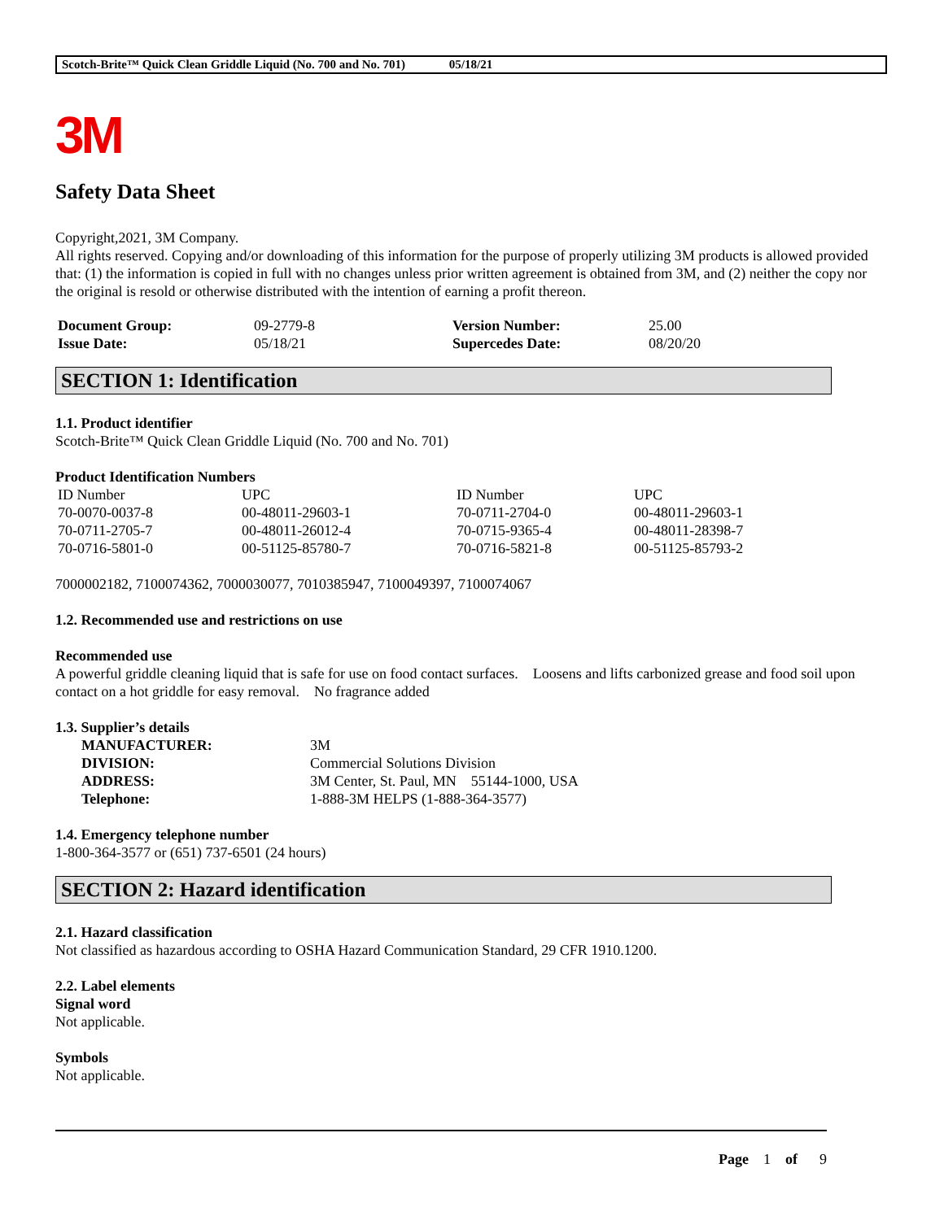Scotch-Brite™ Quick Clean Griddle Liquid (No. 700 and No. 701) 05/18/21
3M
Safety Data Sheet
Copyright,2021, 3M Company.
All rights reserved. Copying and/or downloading of this information for the purpose of properly utilizing 3M products is allowed provided that: (1) the information is copied in full with no changes unless prior written agreement is obtained from 3M, and (2) neither the copy nor the original is resold or otherwise distributed with the intention of earning a profit thereon.
| Document Group: | 09-2779-8 | Version Number: | 25.00 |
| Issue Date: | 05/18/21 | Supercedes Date: | 08/20/20 |
SECTION 1: Identification
1.1. Product identifier
Scotch-Brite™ Quick Clean Griddle Liquid (No. 700 and No. 701)
Product Identification Numbers
| ID Number | UPC | ID Number | UPC |
| 70-0070-0037-8 | 00-48011-29603-1 | 70-0711-2704-0 | 00-48011-29603-1 |
| 70-0711-2705-7 | 00-48011-26012-4 | 70-0715-9365-4 | 00-48011-28398-7 |
| 70-0716-5801-0 | 00-51125-85780-7 | 70-0716-5821-8 | 00-51125-85793-2 |
7000002182, 7100074362, 7000030077, 7010385947, 7100049397, 7100074067
1.2. Recommended use and restrictions on use
Recommended use
A powerful griddle cleaning liquid that is safe for use on food contact surfaces. Loosens and lifts carbonized grease and food soil upon contact on a hot griddle for easy removal. No fragrance added
1.3. Supplier’s details
| MANUFACTURER: | 3M |
| DIVISION: | Commercial Solutions Division |
| ADDRESS: | 3M Center, St. Paul, MN 55144-1000, USA |
| Telephone: | 1-888-3M HELPS (1-888-364-3577) |
1.4. Emergency telephone number
1-800-364-3577 or (651) 737-6501 (24 hours)
SECTION 2: Hazard identification
2.1. Hazard classification
Not classified as hazardous according to OSHA Hazard Communication Standard, 29 CFR 1910.1200.
2.2. Label elements
Signal word
Not applicable.
Symbols
Not applicable.
Page 1 of 9